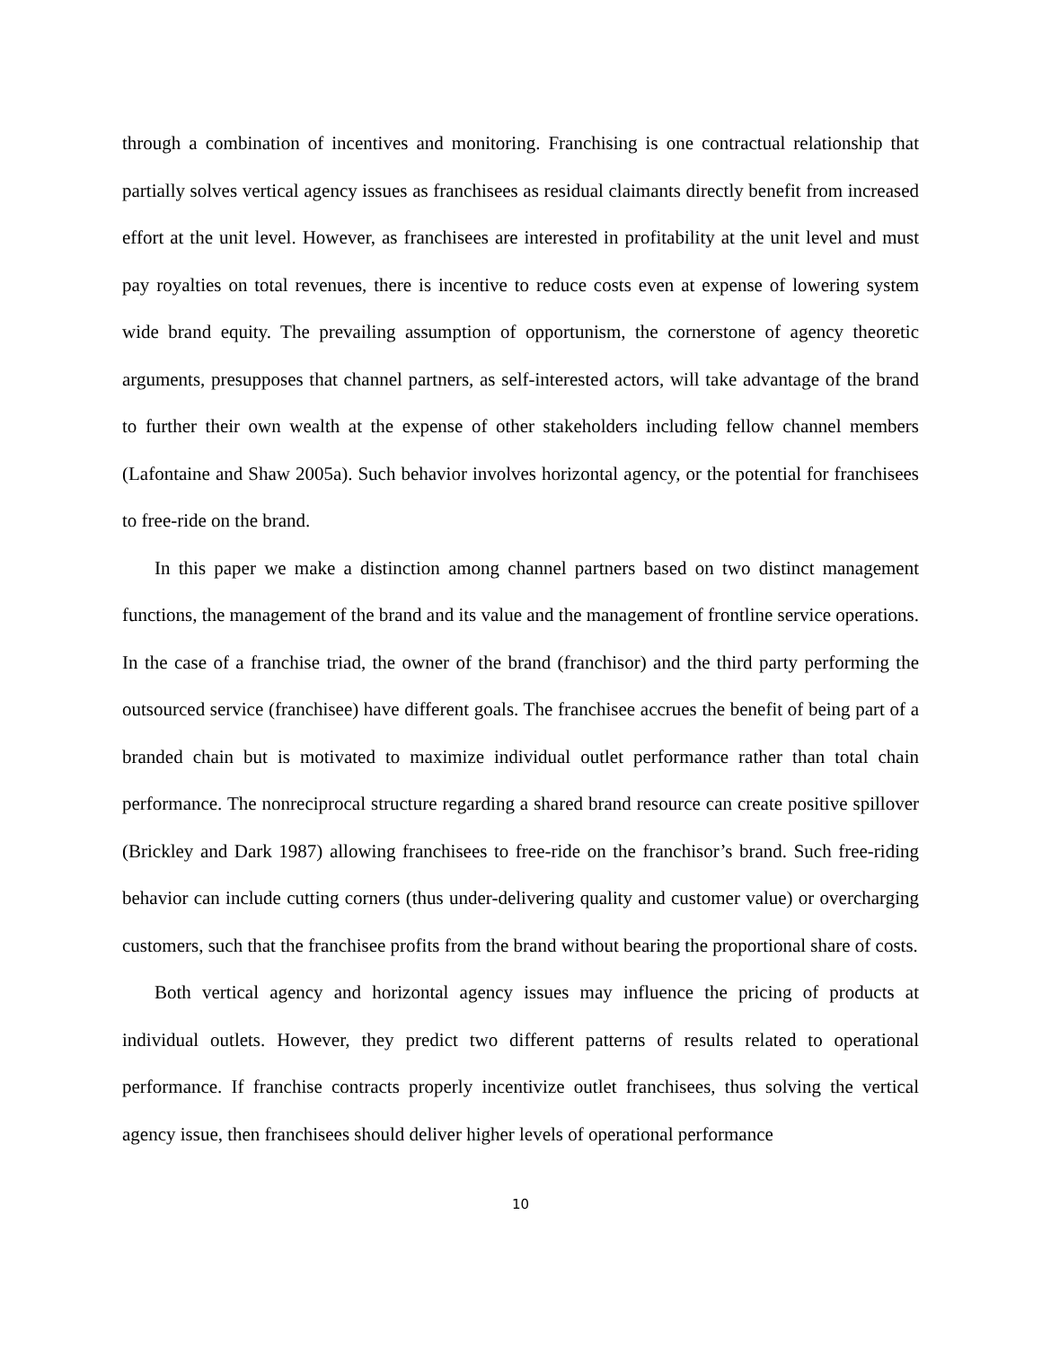through a combination of incentives and monitoring. Franchising is one contractual relationship that partially solves vertical agency issues as franchisees as residual claimants directly benefit from increased effort at the unit level. However, as franchisees are interested in profitability at the unit level and must pay royalties on total revenues, there is incentive to reduce costs even at expense of lowering system wide brand equity. The prevailing assumption of opportunism, the cornerstone of agency theoretic arguments, presupposes that channel partners, as self-interested actors, will take advantage of the brand to further their own wealth at the expense of other stakeholders including fellow channel members (Lafontaine and Shaw 2005a). Such behavior involves horizontal agency, or the potential for franchisees to free-ride on the brand.
In this paper we make a distinction among channel partners based on two distinct management functions, the management of the brand and its value and the management of frontline service operations. In the case of a franchise triad, the owner of the brand (franchisor) and the third party performing the outsourced service (franchisee) have different goals. The franchisee accrues the benefit of being part of a branded chain but is motivated to maximize individual outlet performance rather than total chain performance. The nonreciprocal structure regarding a shared brand resource can create positive spillover (Brickley and Dark 1987) allowing franchisees to free-ride on the franchisor’s brand. Such free-riding behavior can include cutting corners (thus under-delivering quality and customer value) or overcharging customers, such that the franchisee profits from the brand without bearing the proportional share of costs.
Both vertical agency and horizontal agency issues may influence the pricing of products at individual outlets. However, they predict two different patterns of results related to operational performance. If franchise contracts properly incentivize outlet franchisees, thus solving the vertical agency issue, then franchisees should deliver higher levels of operational performance
10